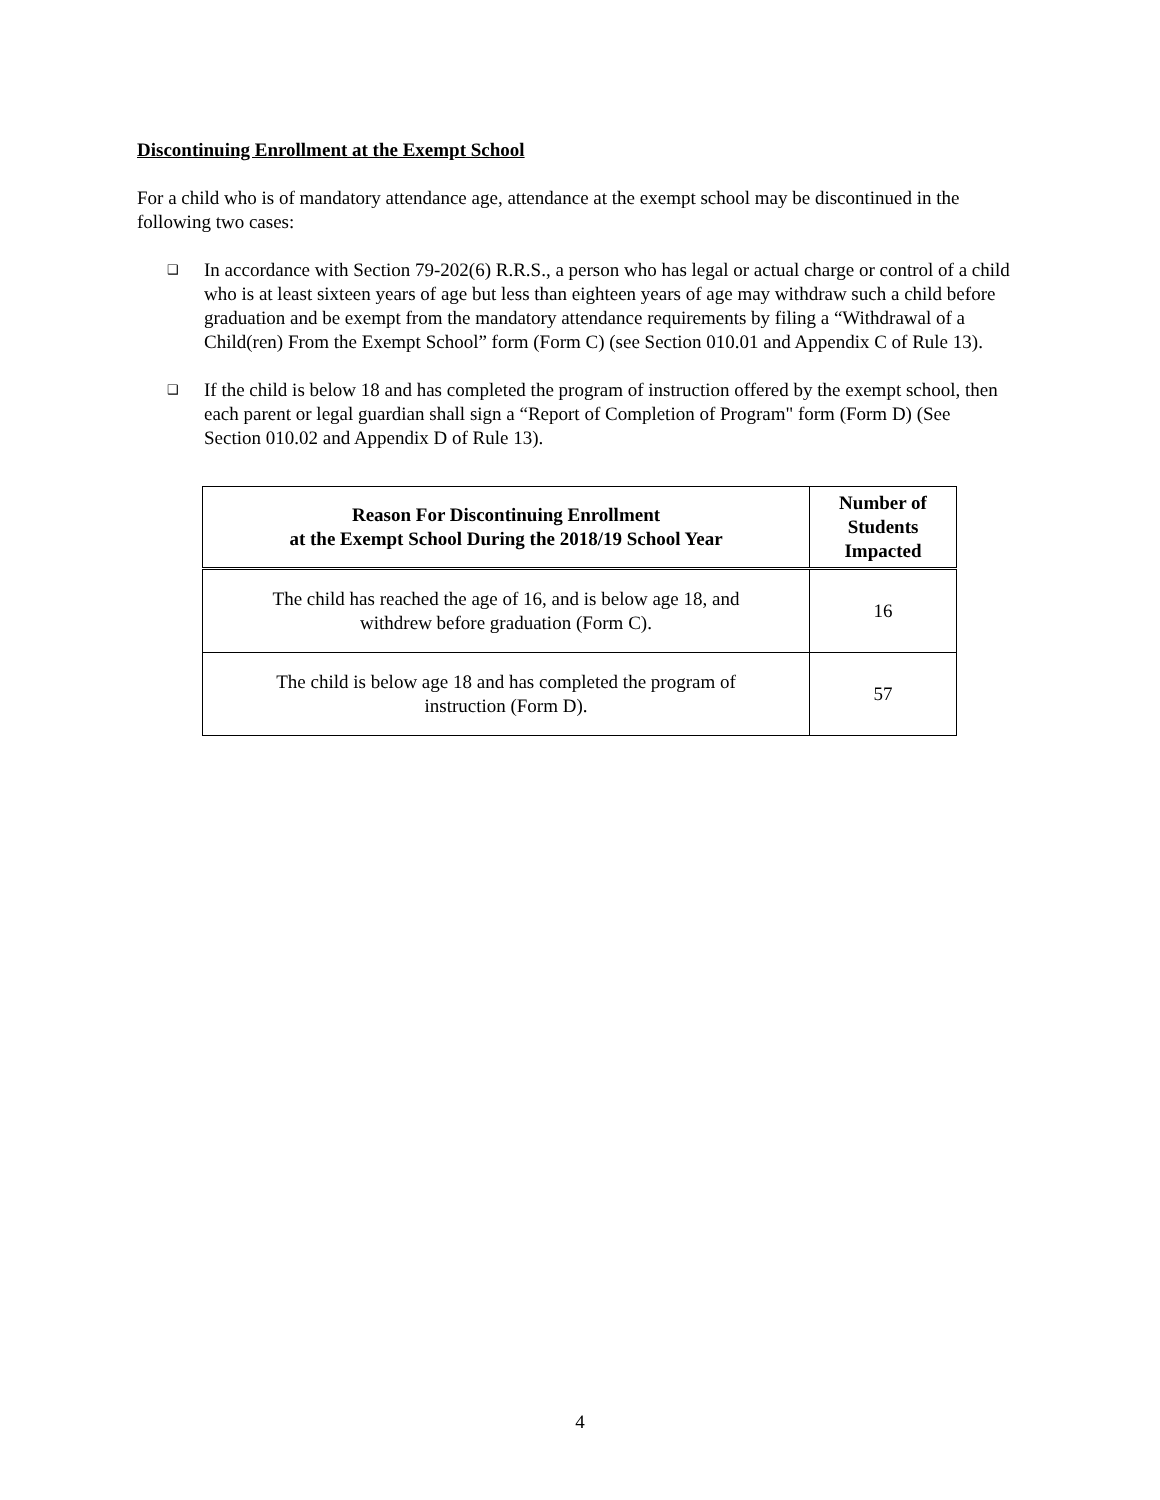Discontinuing Enrollment at the Exempt School
For a child who is of mandatory attendance age, attendance at the exempt school may be discontinued in the following two cases:
❑ In accordance with Section 79-202(6) R.R.S., a person who has legal or actual charge or control of a child who is at least sixteen years of age but less than eighteen years of age may withdraw such a child before graduation and be exempt from the mandatory attendance requirements by filing a “Withdrawal of a Child(ren) From the Exempt School” form (Form C) (see Section 010.01 and Appendix C of Rule 13).
❑ If the child is below 18 and has completed the program of instruction offered by the exempt school, then each parent or legal guardian shall sign a “Report of Completion of Program" form (Form D) (See Section 010.02 and Appendix D of Rule 13).
| Reason For Discontinuing Enrollment at the Exempt School During the 2018/19 School Year | Number of Students Impacted |
| --- | --- |
| The child has reached the age of 16, and is below age 18, and withdrew before graduation (Form C). | 16 |
| The child is below age 18 and has completed the program of instruction (Form D). | 57 |
4